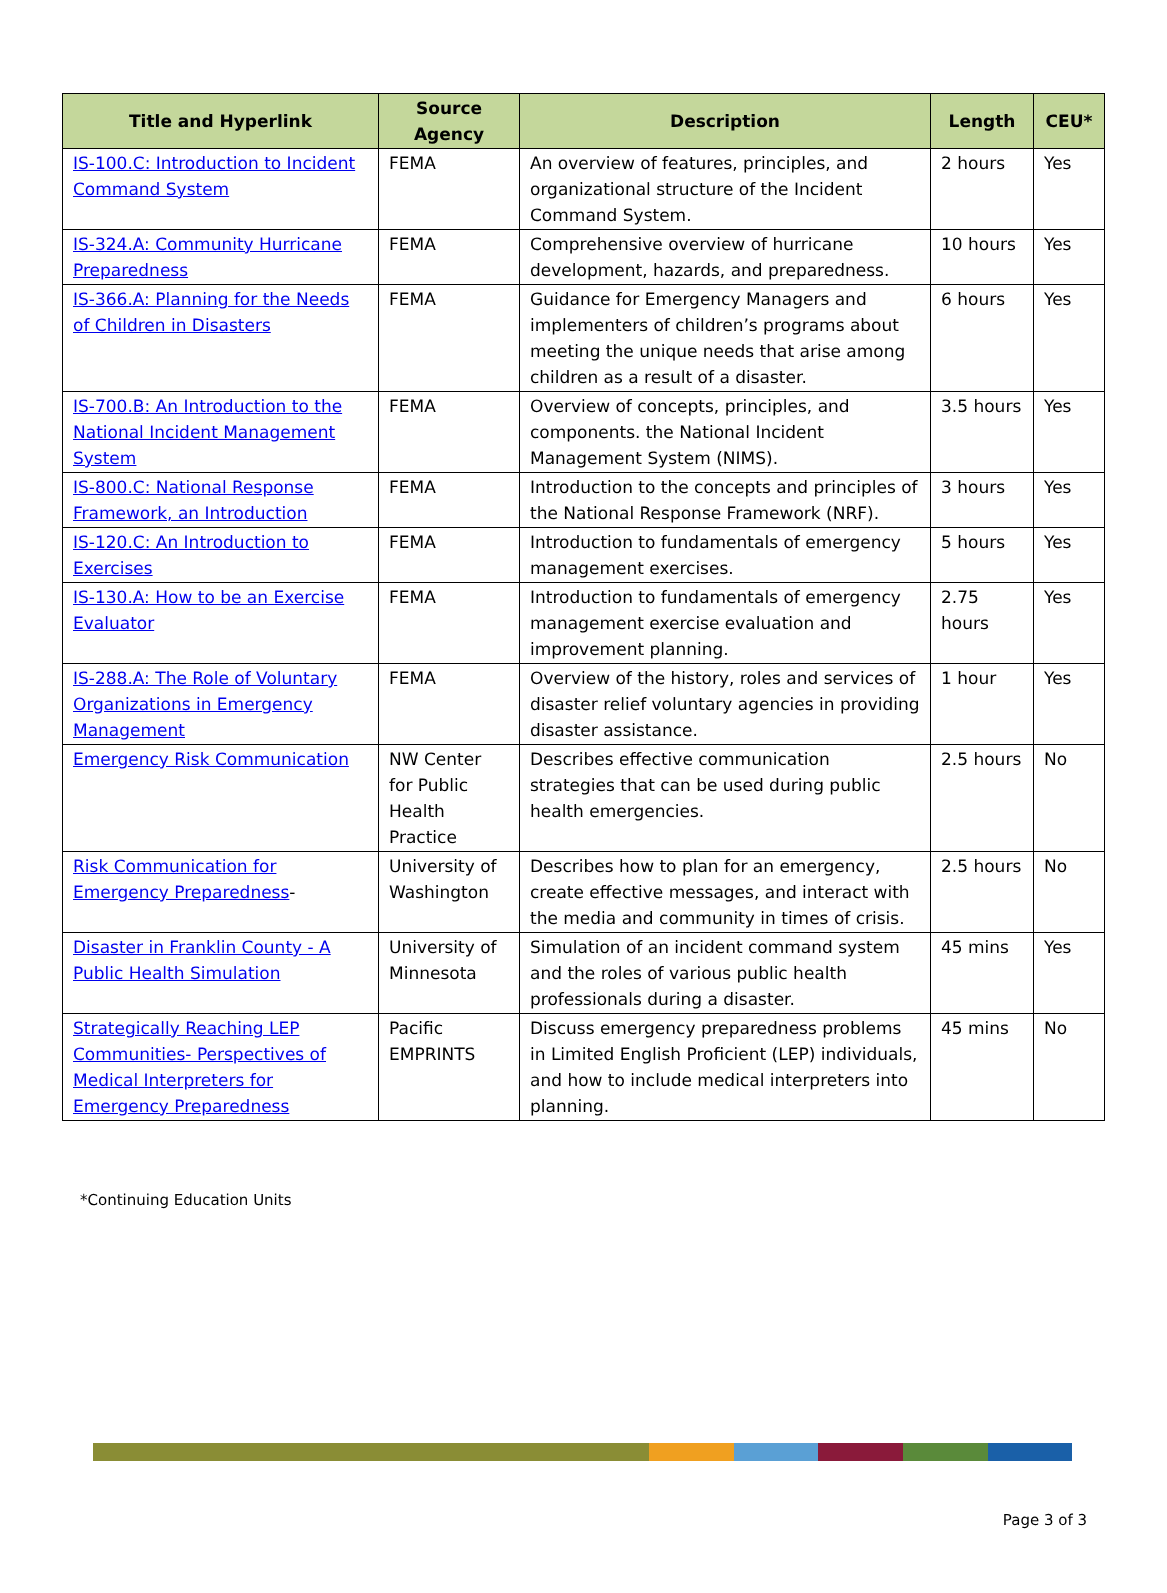| Title and Hyperlink | Source Agency | Description | Length | CEU* |
| --- | --- | --- | --- | --- |
| IS-100.C: Introduction to Incident Command System | FEMA | An overview of features, principles, and organizational structure of the Incident Command System. | 2 hours | Yes |
| IS-324.A: Community Hurricane Preparedness | FEMA | Comprehensive overview of hurricane development, hazards, and preparedness. | 10 hours | Yes |
| IS-366.A: Planning for the Needs of Children in Disasters | FEMA | Guidance for Emergency Managers and implementers of children’s programs about meeting the unique needs that arise among children as a result of a disaster. | 6 hours | Yes |
| IS-700.B: An Introduction to the National Incident Management System | FEMA | Overview of concepts, principles, and components. the National Incident Management System (NIMS). | 3.5 hours | Yes |
| IS-800.C: National Response Framework, an Introduction | FEMA | Introduction to the concepts and principles of the National Response Framework (NRF). | 3 hours | Yes |
| IS-120.C: An Introduction to Exercises | FEMA | Introduction to fundamentals of emergency management exercises. | 5 hours | Yes |
| IS-130.A: How to be an Exercise Evaluator | FEMA | Introduction to fundamentals of emergency management exercise evaluation and improvement planning. | 2.75 hours | Yes |
| IS-288.A: The Role of Voluntary Organizations in Emergency Management | FEMA | Overview of the history, roles and services of disaster relief voluntary agencies in providing disaster assistance. | 1 hour | Yes |
| Emergency Risk Communication | NW Center for Public Health Practice | Describes effective communication strategies that can be used during public health emergencies. | 2.5 hours | No |
| Risk Communication for Emergency Preparedness - | University of Washington | Describes how to plan for an emergency, create effective messages, and interact with the media and community in times of crisis. | 2.5 hours | No |
| Disaster in Franklin County - A Public Health Simulation | University of Minnesota | Simulation of an incident command system and the roles of various public health professionals during a disaster. | 45 mins | Yes |
| Strategically Reaching LEP Communities- Perspectives of Medical Interpreters for Emergency Preparedness | Pacific EMPRINTS | Discuss emergency preparedness problems in Limited English Proficient (LEP) individuals, and how to include medical interpreters into planning. | 45 mins | No |
*Continuing Education Units
Page 3 of 3